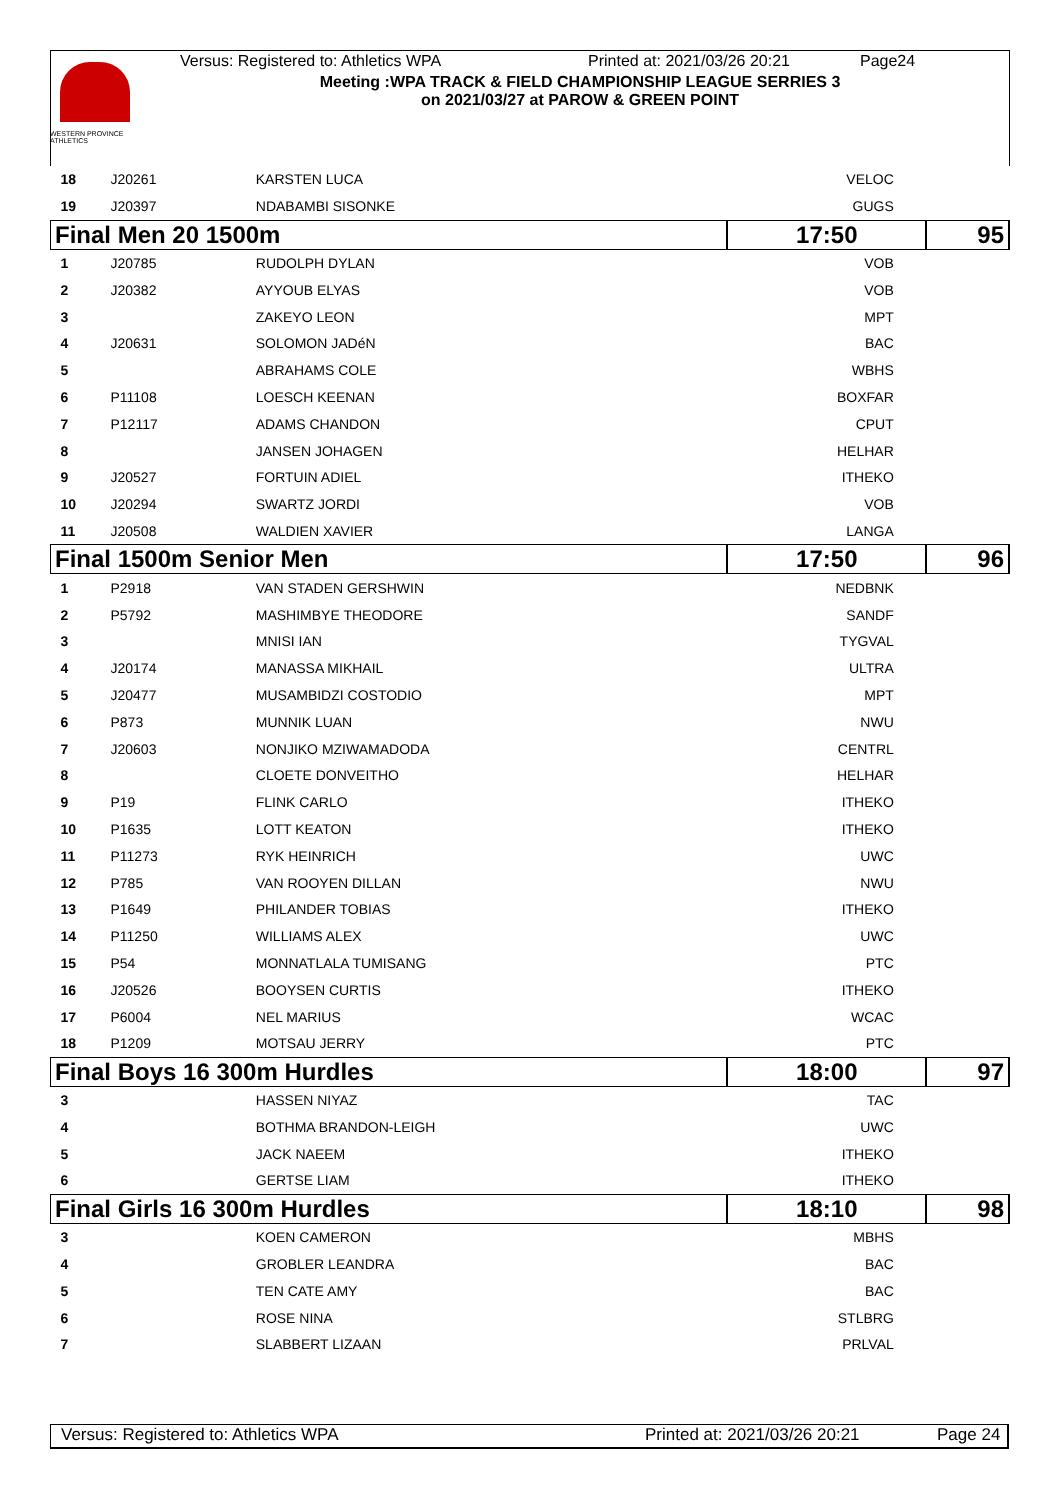WESTERN PROVINCE ATHLETICS
Versus: Registered to: Athletics WPA Printed at: 2021/03/26 20:21 Page24
Meeting :WPA TRACK & FIELD CHAMPIONSHIP LEAGUE SERRIES 3
on 2021/03/27 at PAROW & GREEN POINT
| 18 | J20261 | KARSTEN LUCA | VELOC | | |
| 19 | J20397 | NDABAMBI SISONKE | GUGS | | |
| Final Men 20 1500m | | | 17:50 | | 95 |
| 1 | J20785 | RUDOLPH DYLAN | VOB | | |
| 2 | J20382 | AYYOUB ELYAS | VOB | | |
| 3 | | ZAKEYO LEON | MPT | | |
| 4 | J20631 | SOLOMON JADéN | BAC | | |
| 5 | | ABRAHAMS COLE | WBHS | | |
| 6 | P11108 | LOESCH KEENAN | BOXFAR | | |
| 7 | P12117 | ADAMS CHANDON | CPUT | | |
| 8 | | JANSEN JOHAGEN | HELHAR | | |
| 9 | J20527 | FORTUIN ADIEL | ITHEKO | | |
| 10 | J20294 | SWARTZ JORDI | VOB | | |
| 11 | J20508 | WALDIEN XAVIER | LANGA | | |
| Final 1500m Senior Men | | | 17:50 | | 96 |
| 1 | P2918 | VAN STADEN GERSHWIN | NEDBNK | | |
| 2 | P5792 | MASHIMBYE THEODORE | SANDF | | |
| 3 | | MNISI IAN | TYGVAL | | |
| 4 | J20174 | MANASSA MIKHAIL | ULTRA | | |
| 5 | J20477 | MUSAMBIDZI COSTODIO | MPT | | |
| 6 | P873 | MUNNIK LUAN | NWU | | |
| 7 | J20603 | NONJIKO MZIWAMADODA | CENTRL | | |
| 8 | | CLOETE DONVEITHO | HELHAR | | |
| 9 | P19 | FLINK CARLO | ITHEKO | | |
| 10 | P1635 | LOTT KEATON | ITHEKO | | |
| 11 | P11273 | RYK HEINRICH | UWC | | |
| 12 | P785 | VAN ROOYEN DILLAN | NWU | | |
| 13 | P1649 | PHILANDER TOBIAS | ITHEKO | | |
| 14 | P11250 | WILLIAMS ALEX | UWC | | |
| 15 | P54 | MONNATLALA TUMISANG | PTC | | |
| 16 | J20526 | BOOYSEN CURTIS | ITHEKO | | |
| 17 | P6004 | NEL MARIUS | WCAC | | |
| 18 | P1209 | MOTSAU JERRY | PTC | | |
| Final Boys 16 300m Hurdles | | | 18:00 | | 97 |
| 3 | | HASSEN NIYAZ | TAC | | |
| 4 | | BOTHMA BRANDON-LEIGH | UWC | | |
| 5 | | JACK NAEEM | ITHEKO | | |
| 6 | | GERTSE LIAM | ITHEKO | | |
| Final Girls 16 300m Hurdles | | | 18:10 | | 98 |
| 3 | | KOEN CAMERON | MBHS | | |
| 4 | | GROBLER LEANDRA | BAC | | |
| 5 | | TEN CATE AMY | BAC | | |
| 6 | | ROSE NINA | STLBRG | | |
| 7 | | SLABBERT LIZAAN | PRLVAL | | |
Versus: Registered to: Athletics WPA Printed at: 2021/03/26 20:21 Page 24